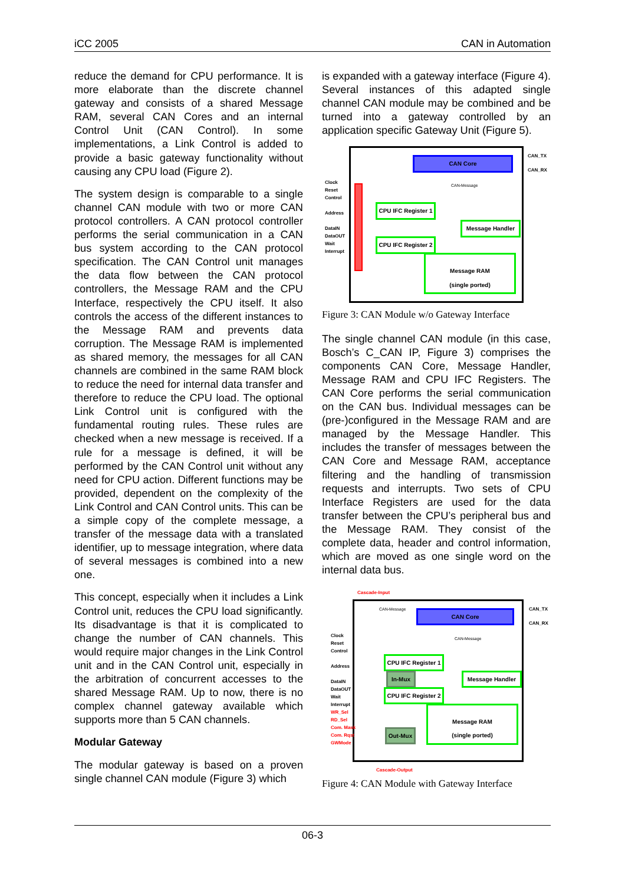iCC 2005 CAN in Automation
reduce the demand for CPU performance. It is more elaborate than the discrete channel gateway and consists of a shared Message RAM, several CAN Cores and an internal Control Unit (CAN Control). In some implementations, a Link Control is added to provide a basic gateway functionality without causing any CPU load (Figure 2).
The system design is comparable to a single channel CAN module with two or more CAN protocol controllers. A CAN protocol controller performs the serial communication in a CAN bus system according to the CAN protocol specification. The CAN Control unit manages the data flow between the CAN protocol controllers, the Message RAM and the CPU Interface, respectively the CPU itself. It also controls the access of the different instances to the Message RAM and prevents data corruption. The Message RAM is implemented as shared memory, the messages for all CAN channels are combined in the same RAM block to reduce the need for internal data transfer and therefore to reduce the CPU load. The optional Link Control unit is configured with the fundamental routing rules. These rules are checked when a new message is received. If a rule for a message is defined, it will be performed by the CAN Control unit without any need for CPU action. Different functions may be provided, dependent on the complexity of the Link Control and CAN Control units. This can be a simple copy of the complete message, a transfer of the message data with a translated identifier, up to message integration, where data of several messages is combined into a new one.
This concept, especially when it includes a Link Control unit, reduces the CPU load significantly. Its disadvantage is that it is complicated to change the number of CAN channels. This would require major changes in the Link Control unit and in the CAN Control unit, especially in the arbitration of concurrent accesses to the shared Message RAM. Up to now, there is no complex channel gateway available which supports more than 5 CAN channels.
Modular Gateway
The modular gateway is based on a proven single channel CAN module (Figure 3) which
is expanded with a gateway interface (Figure 4). Several instances of this adapted single channel CAN module may be combined and be turned into a gateway controlled by an application specific Gateway Unit (Figure 5).
CAN Core
CPU IFC Register 1
Message Handler
CPU IFC Register 2
Message RAM
(single ported)
Clock
Reset
Control
Address
DataIN
DataOUT
Wait
Interrupt
CAN-Message
CAN_TX
CAN_RX
Figure 3: CAN Module w/o Gateway Interface
The single channel CAN module (in this case, Bosch’s C_CAN IP, Figure 3) comprises the components CAN Core, Message Handler, Message RAM and CPU IFC Registers. The CAN Core performs the serial communication on the CAN bus. Individual messages can be (pre-)configured in the Message RAM and are managed by the Message Handler. This includes the transfer of messages between the CAN Core and Message RAM, acceptance filtering and the handling of transmission requests and interrupts. Two sets of CPU Interface Registers are used for the data transfer between the CPU’s peripheral bus and the Message RAM. They consist of the complete data, header and control information, which are moved as one single word on the internal data bus.
Cascade-Input
CAN Core
CPU IFC Register 1
In-Mux Message Handler
CPU IFC Register 2
Out-Mux
Message RAM
(single ported)
Clock
Reset
Control
Address
DataIN
DataOUT
Wait
Interrupt
WR_Sel
RD_Sel
Com. Mask
Com. Rqst
GWMode
CAN-Message
CAN-Message
CAN_TX
CAN_RX
Cascade-Output
Figure 4: CAN Module with Gateway Interface
06-3